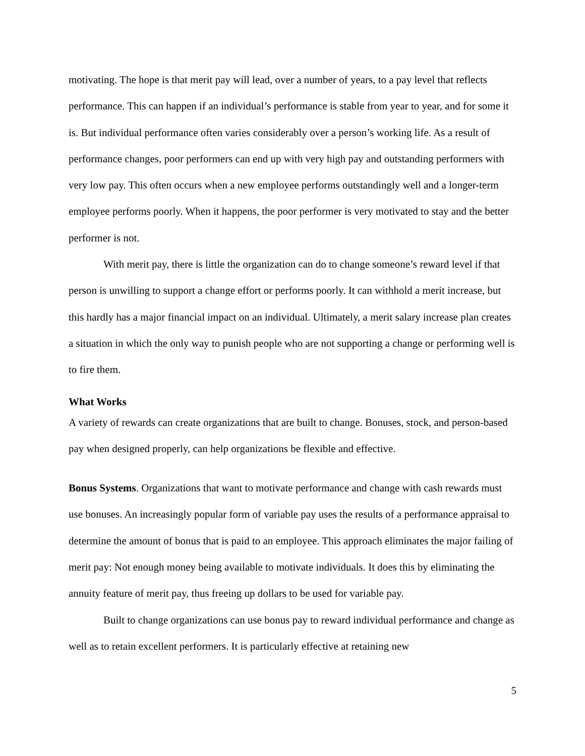motivating. The hope is that merit pay will lead, over a number of years, to a pay level that reflects performance. This can happen if an individual’s performance is stable from year to year, and for some it is. But individual performance often varies considerably over a person’s working life. As a result of performance changes, poor performers can end up with very high pay and outstanding performers with very low pay. This often occurs when a new employee performs outstandingly well and a longer-term employee performs poorly. When it happens, the poor performer is very motivated to stay and the better performer is not.
With merit pay, there is little the organization can do to change someone’s reward level if that person is unwilling to support a change effort or performs poorly. It can withhold a merit increase, but this hardly has a major financial impact on an individual. Ultimately, a merit salary increase plan creates a situation in which the only way to punish people who are not supporting a change or performing well is to fire them.
What Works
A variety of rewards can create organizations that are built to change. Bonuses, stock, and person-based pay when designed properly, can help organizations be flexible and effective.
Bonus Systems. Organizations that want to motivate performance and change with cash rewards must use bonuses. An increasingly popular form of variable pay uses the results of a performance appraisal to determine the amount of bonus that is paid to an employee. This approach eliminates the major failing of merit pay: Not enough money being available to motivate individuals. It does this by eliminating the annuity feature of merit pay, thus freeing up dollars to be used for variable pay.
Built to change organizations can use bonus pay to reward individual performance and change as well as to retain excellent performers. It is particularly effective at retaining new
5